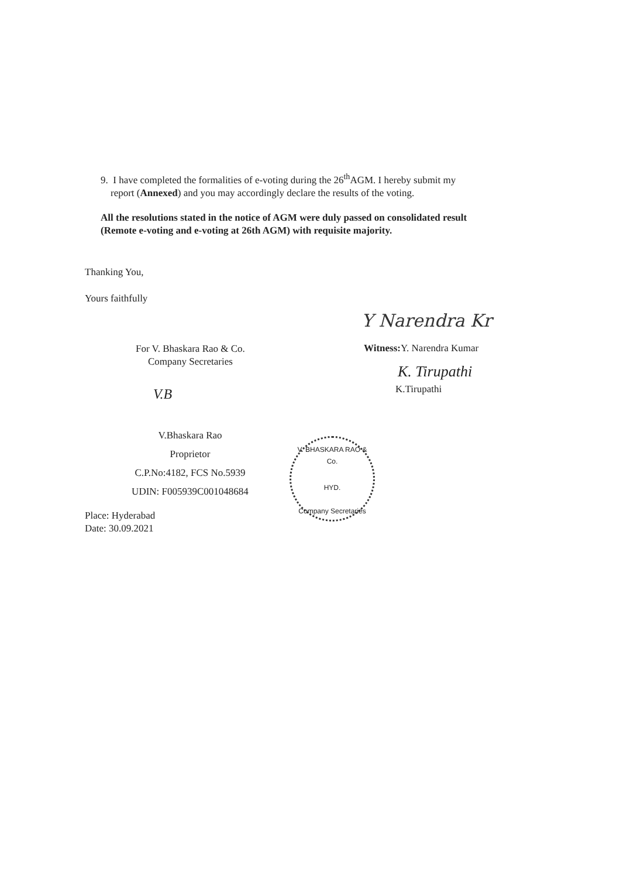9. I have completed the formalities of e-voting during the 26<sup>th</sup>AGM. I hereby submit my
report (Annexed) and you may accordingly declare the results of the voting.
All the resolutions stated in the notice of AGM were duly passed on consolidated result
(Remote e-voting and e-voting at 26th AGM) with requisite majority.
Thanking You,
Yours faithfully
For V. Bhaskara Rao & Co.
Company Secretaries
Y Narendra Kr
Witness: Y. Narendra Kumar
K. Tirupathi
K.Tirupathi
V.B
V.Bhaskara Rao
Proprietor
C.P.No:4182, FCS No.5939
UDIN: F005939C001048684
V. BHASKARA RAO & Co.
HYD.
Company Secretaries
Place: Hyderabad
Date: 30.09.2021